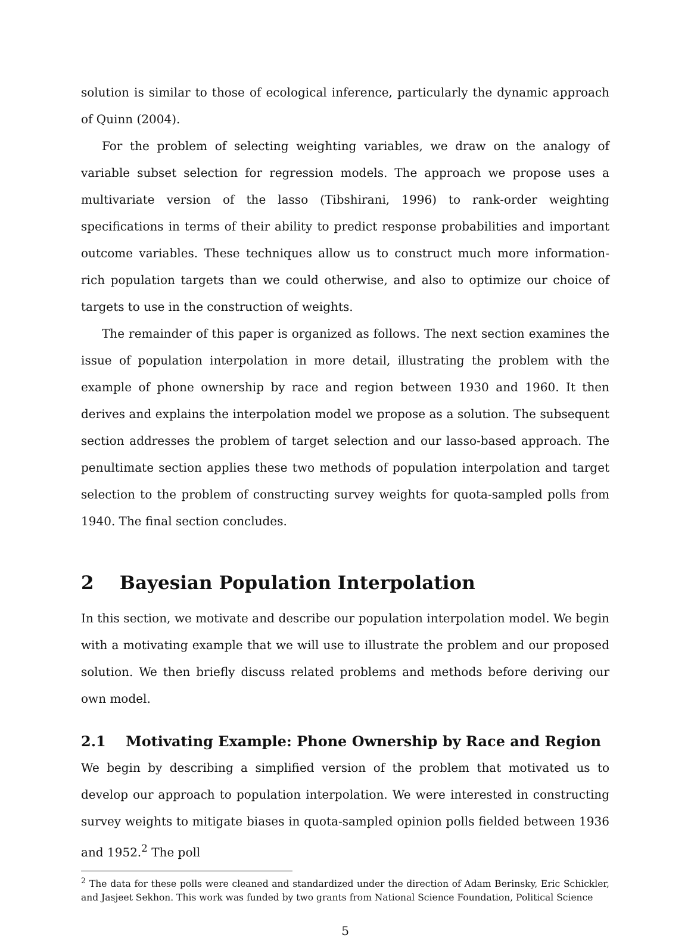solution is similar to those of ecological inference, particularly the dynamic approach of Quinn (2004).
For the problem of selecting weighting variables, we draw on the analogy of variable subset selection for regression models. The approach we propose uses a multivariate version of the lasso (Tibshirani, 1996) to rank-order weighting specifications in terms of their ability to predict response probabilities and important outcome variables. These techniques allow us to construct much more information-rich population targets than we could otherwise, and also to optimize our choice of targets to use in the construction of weights.
The remainder of this paper is organized as follows. The next section examines the issue of population interpolation in more detail, illustrating the problem with the example of phone ownership by race and region between 1930 and 1960. It then derives and explains the interpolation model we propose as a solution. The subsequent section addresses the problem of target selection and our lasso-based approach. The penultimate section applies these two methods of population interpolation and target selection to the problem of constructing survey weights for quota-sampled polls from 1940. The final section concludes.
2 Bayesian Population Interpolation
In this section, we motivate and describe our population interpolation model. We begin with a motivating example that we will use to illustrate the problem and our proposed solution. We then briefly discuss related problems and methods before deriving our own model.
2.1 Motivating Example: Phone Ownership by Race and Region
We begin by describing a simplified version of the problem that motivated us to develop our approach to population interpolation. We were interested in constructing survey weights to mitigate biases in quota-sampled opinion polls fielded between 1936 and 1952.<sup>2</sup> The poll
<sup>2</sup> The data for these polls were cleaned and standardized under the direction of Adam Berinsky, Eric Schickler, and Jasjeet Sekhon. This work was funded by two grants from National Science Foundation, Political Science
5